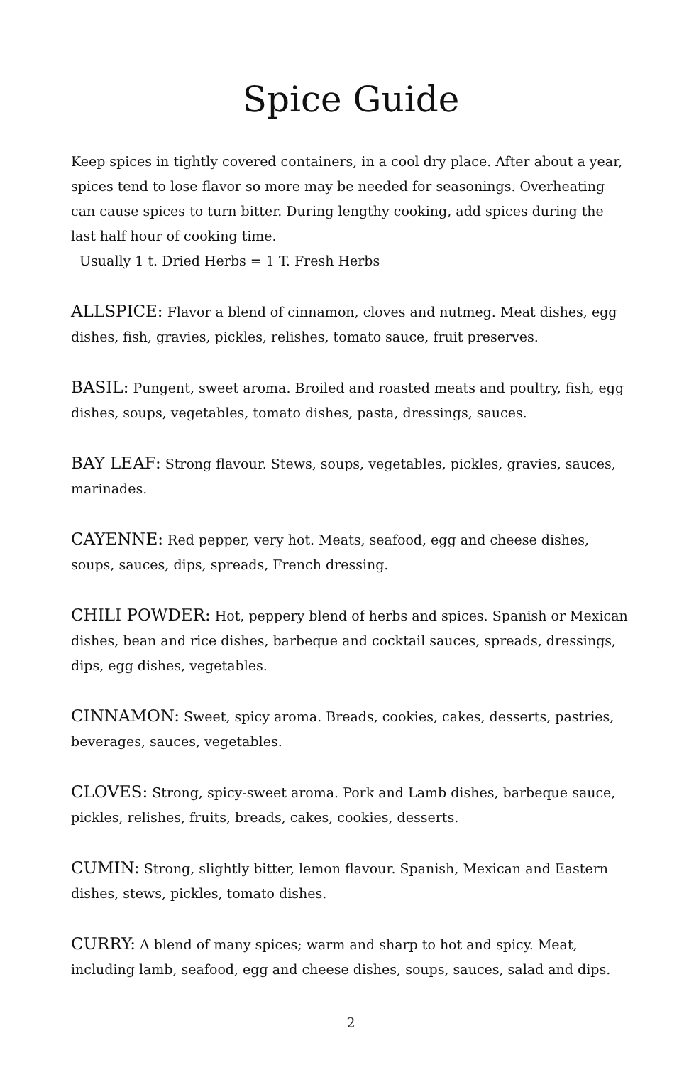Spice Guide
Keep spices in tightly covered containers, in a cool dry place. After about a year, spices tend to lose flavor so more may be needed for seasonings. Overheating can cause spices to turn bitter. During lengthy cooking, add spices during the last half hour of cooking time.
Usually 1 t. Dried Herbs = 1 T. Fresh Herbs
ALLSPICE: Flavor a blend of cinnamon, cloves and nutmeg. Meat dishes, egg dishes, fish, gravies, pickles, relishes, tomato sauce, fruit preserves.
BASIL: Pungent, sweet aroma. Broiled and roasted meats and poultry, fish, egg dishes, soups, vegetables, tomato dishes, pasta, dressings, sauces.
BAY LEAF: Strong flavour. Stews, soups, vegetables, pickles, gravies, sauces, marinades.
CAYENNE: Red pepper, very hot. Meats, seafood, egg and cheese dishes, soups, sauces, dips, spreads, French dressing.
CHILI POWDER: Hot, peppery blend of herbs and spices. Spanish or Mexican dishes, bean and rice dishes, barbeque and cocktail sauces, spreads, dressings, dips, egg dishes, vegetables.
CINNAMON: Sweet, spicy aroma. Breads, cookies, cakes, desserts, pastries, beverages, sauces, vegetables.
CLOVES: Strong, spicy-sweet aroma. Pork and Lamb dishes, barbeque sauce, pickles, relishes, fruits, breads, cakes, cookies, desserts.
CUMIN: Strong, slightly bitter, lemon flavour. Spanish, Mexican and Eastern dishes, stews, pickles, tomato dishes.
CURRY: A blend of many spices; warm and sharp to hot and spicy. Meat, including lamb, seafood, egg and cheese dishes, soups, sauces, salad and dips.
2